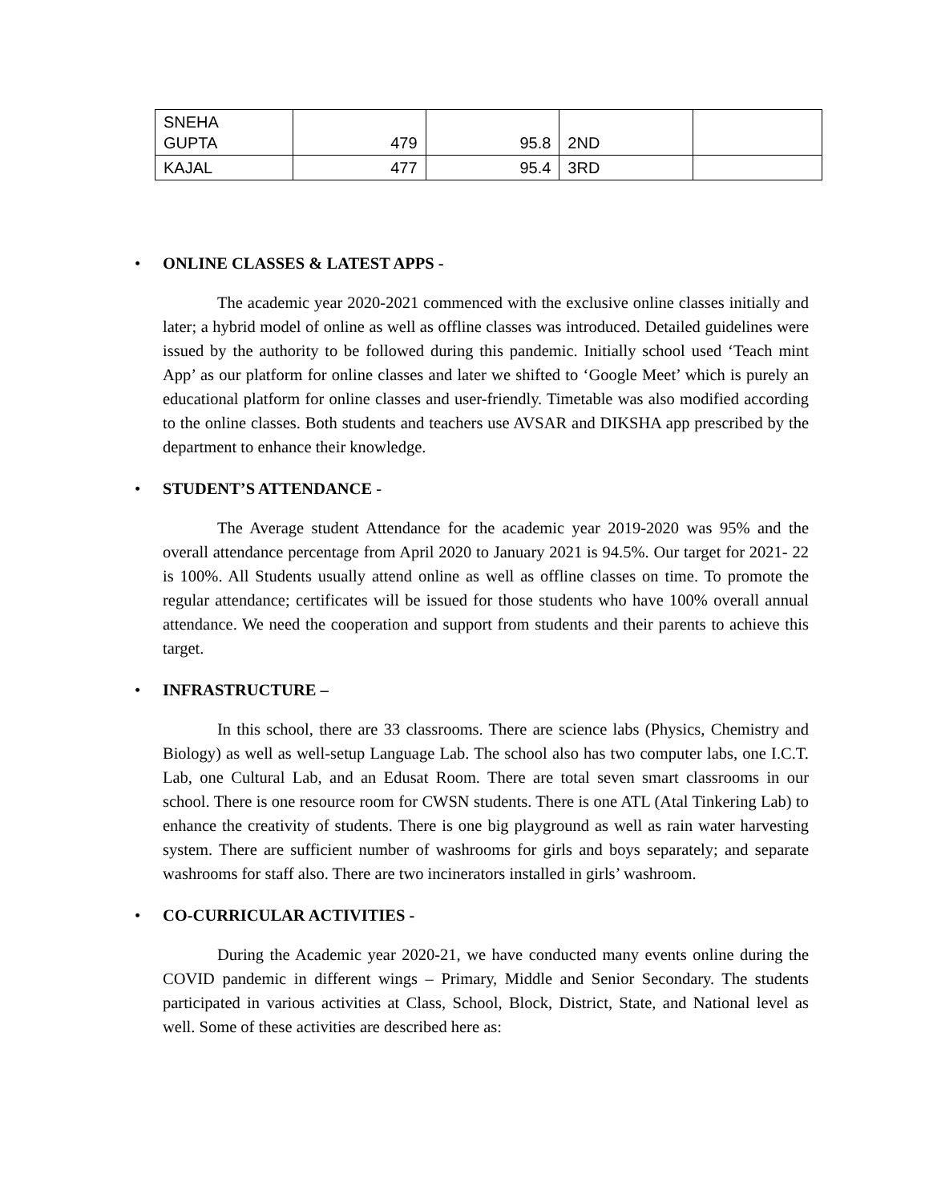| SNEHA GUPTA | 479 | 95.8 | 2ND | |
| KAJAL | 477 | 95.4 | 3RD | |
• ONLINE CLASSES & LATEST APPS -
The academic year 2020-2021 commenced with the exclusive online classes initially and later; a hybrid model of online as well as offline classes was introduced. Detailed guidelines were issued by the authority to be followed during this pandemic. Initially school used ‘Teach mint App’ as our platform for online classes and later we shifted to ‘Google Meet’ which is purely an educational platform for online classes and user-friendly. Timetable was also modified according to the online classes. Both students and teachers use AVSAR and DIKSHA app prescribed by the department to enhance their knowledge.
• STUDENT’S ATTENDANCE -
The Average student Attendance for the academic year 2019-2020 was 95% and the overall attendance percentage from April 2020 to January 2021 is 94.5%. Our target for 2021- 22 is 100%. All Students usually attend online as well as offline classes on time. To promote the regular attendance; certificates will be issued for those students who have 100% overall annual attendance. We need the cooperation and support from students and their parents to achieve this target.
• INFRASTRUCTURE –
In this school, there are 33 classrooms. There are science labs (Physics, Chemistry and Biology) as well as well-setup Language Lab. The school also has two computer labs, one I.C.T. Lab, one Cultural Lab, and an Edusat Room. There are total seven smart classrooms in our school. There is one resource room for CWSN students. There is one ATL (Atal Tinkering Lab) to enhance the creativity of students. There is one big playground as well as rain water harvesting system. There are sufficient number of washrooms for girls and boys separately; and separate washrooms for staff also. There are two incinerators installed in girls’ washroom.
• CO-CURRICULAR ACTIVITIES -
During the Academic year 2020-21, we have conducted many events online during the COVID pandemic in different wings – Primary, Middle and Senior Secondary. The students participated in various activities at Class, School, Block, District, State, and National level as well. Some of these activities are described here as: